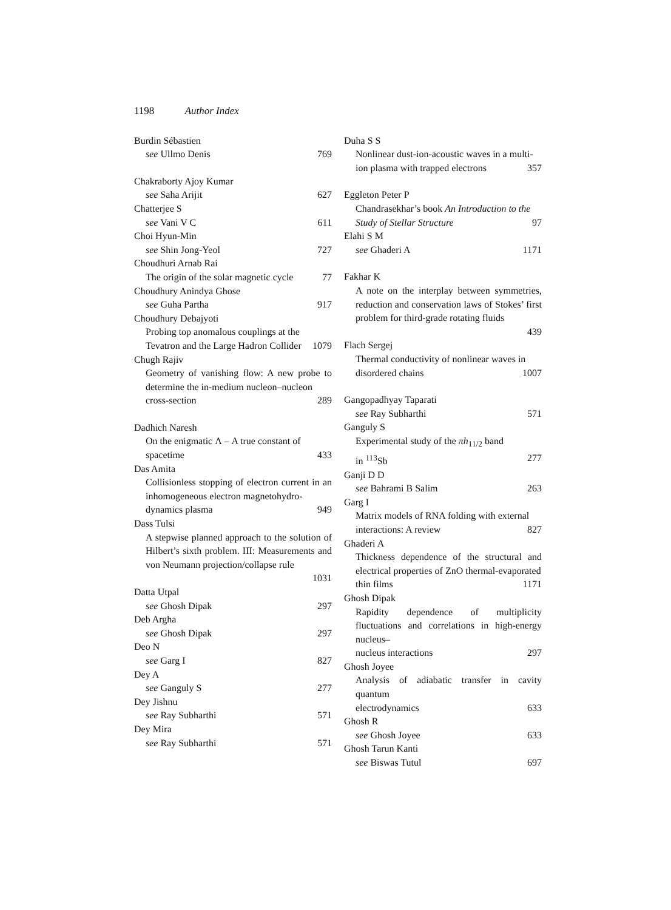1198 Author Index
Burdin Sébastien
see Ullmo Denis 769
Chakraborty Ajoy Kumar
see Saha Arijit 627
Chatterjee S
see Vani V C 611
Choi Hyun-Min
see Shin Jong-Yeol 727
Choudhuri Arnab Rai
The origin of the solar magnetic cycle 77
Choudhury Anindya Ghose
see Guha Partha 917
Choudhury Debajyoti
Probing top anomalous couplings at the
Tevatron and the Large Hadron Collider 1079
Chugh Rajiv
Geometry of vanishing flow: A new probe to determine the in-medium nucleon–nucleon
cross-section 289
Dadhich Naresh
On the enigmatic Λ – A true constant of
spacetime 433
Das Amita
Collisionless stopping of electron current in an inhomogeneous electron magnetohydro-
dynamics plasma 949
Dass Tulsi
A stepwise planned approach to the solution of Hilbert’s sixth problem. III: Measurements and von Neumann projection/collapse rule
1031
Datta Utpal
see Ghosh Dipak 297
Deb Argha
see Ghosh Dipak 297
Deo N
see Garg I 827
Dey A
see Ganguly S 277
Dey Jishnu
see Ray Subharthi 571
Dey Mira
see Ray Subharthi 571
Duha S S
Nonlinear dust-ion-acoustic waves in a multi-
ion plasma with trapped electrons 357
Eggleton Peter P
Chandrasekhar’s book An Introduction to the
Study of Stellar Structure 97
Elahi S M
see Ghaderi A 1171
Fakhar K
A note on the interplay between symmetries, reduction and conservation laws of Stokes’ first problem for third-grade rotating fluids
439
Flach Sergej
Thermal conductivity of nonlinear waves in
disordered chains 1007
Gangopadhyay Taparati
see Ray Subharthi 571
Ganguly S
Experimental study of the πh<sub>11/2</sub> band
in <sup>113</sup>Sb 277
Ganji D D
see Bahrami B Salim 263
Garg I
Matrix models of RNA folding with external
interactions: A review 827
Ghaderi A
Thickness dependence of the structural and electrical properties of ZnO thermal-evaporated
thin films 1171
Ghosh Dipak
Rapidity dependence of multiplicity fluctuations and correlations in high-energy nucleus–
nucleus interactions 297
Ghosh Joyee
Analysis of adiabatic transfer in cavity quantum
electrodynamics 633
Ghosh R
see Ghosh Joyee 633
Ghosh Tarun Kanti
see Biswas Tutul 697